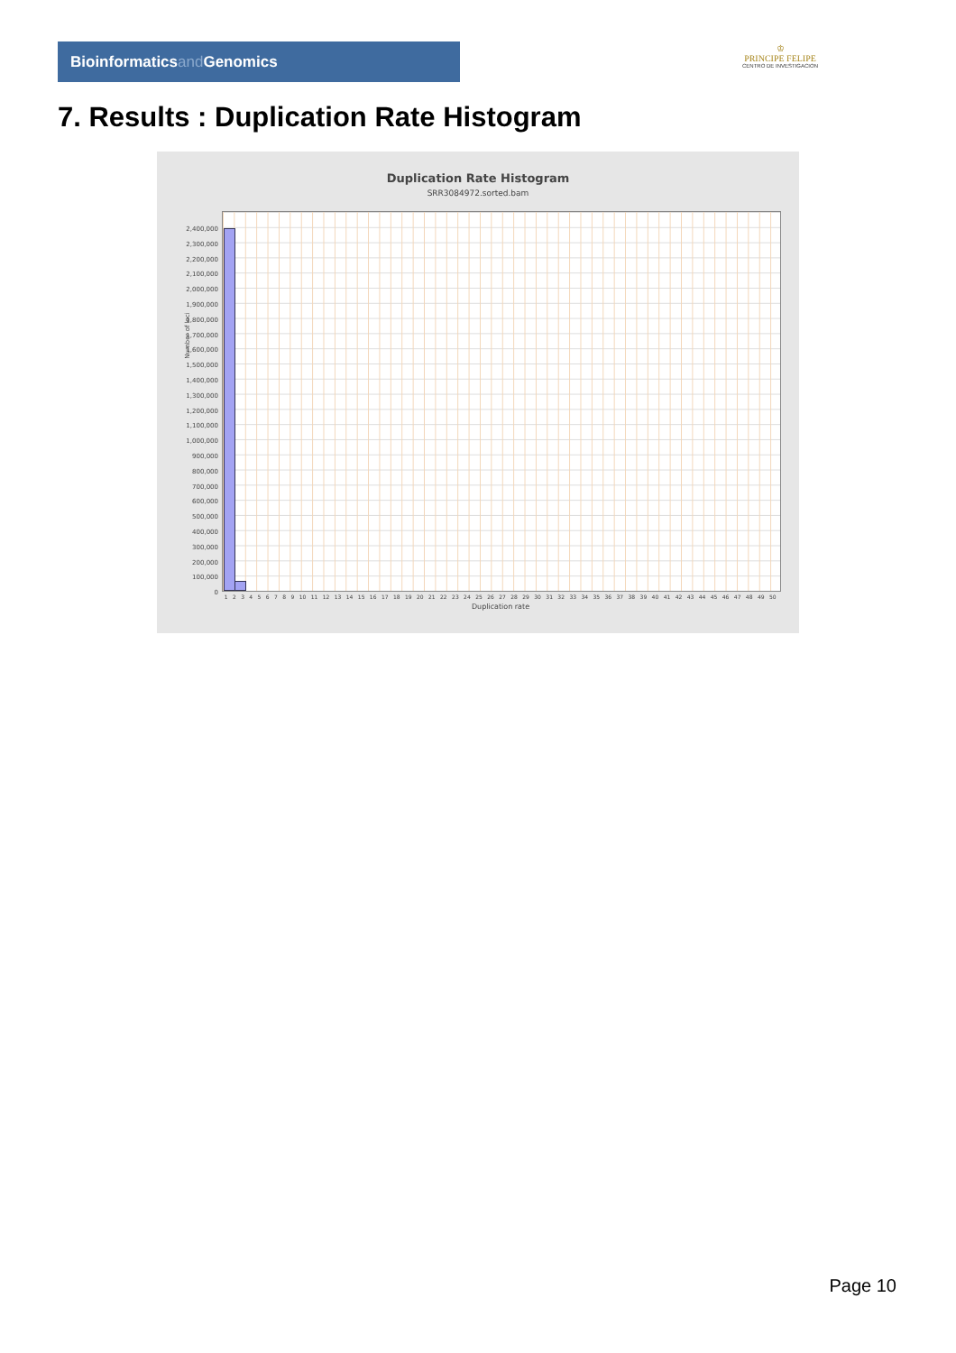Bioinformaticsand Genomics
♔
PRINCIPE FELIPE
CENTRO DE INVESTIGACION
7. Results : Duplication Rate Histogram
Duplication Rate Histogram
SRR3084972.sorted.bam
Number of loci
2,400,000
2,300,000
2,200,000
2,100,000
2,000,000
1,900,000
1,800,000
1,700,000
1,600,000
1,500,000
1,400,000
1,300,000
1,200,000
1,100,000
1,000,000
900,000
800,000
700,000
600,000
500,000
400,000
300,000
200,000
100,000
0
1 2 3 4 5 6 7 8 9 10 11 12 13 14 15 16 17 18 19 20 21 22 23 24 25 26 27 28 29 30 31 32 33 34 35 36 37 38 39 40 41 42 43 44 45 46 47 48 49 50
Duplication rate
Page 10